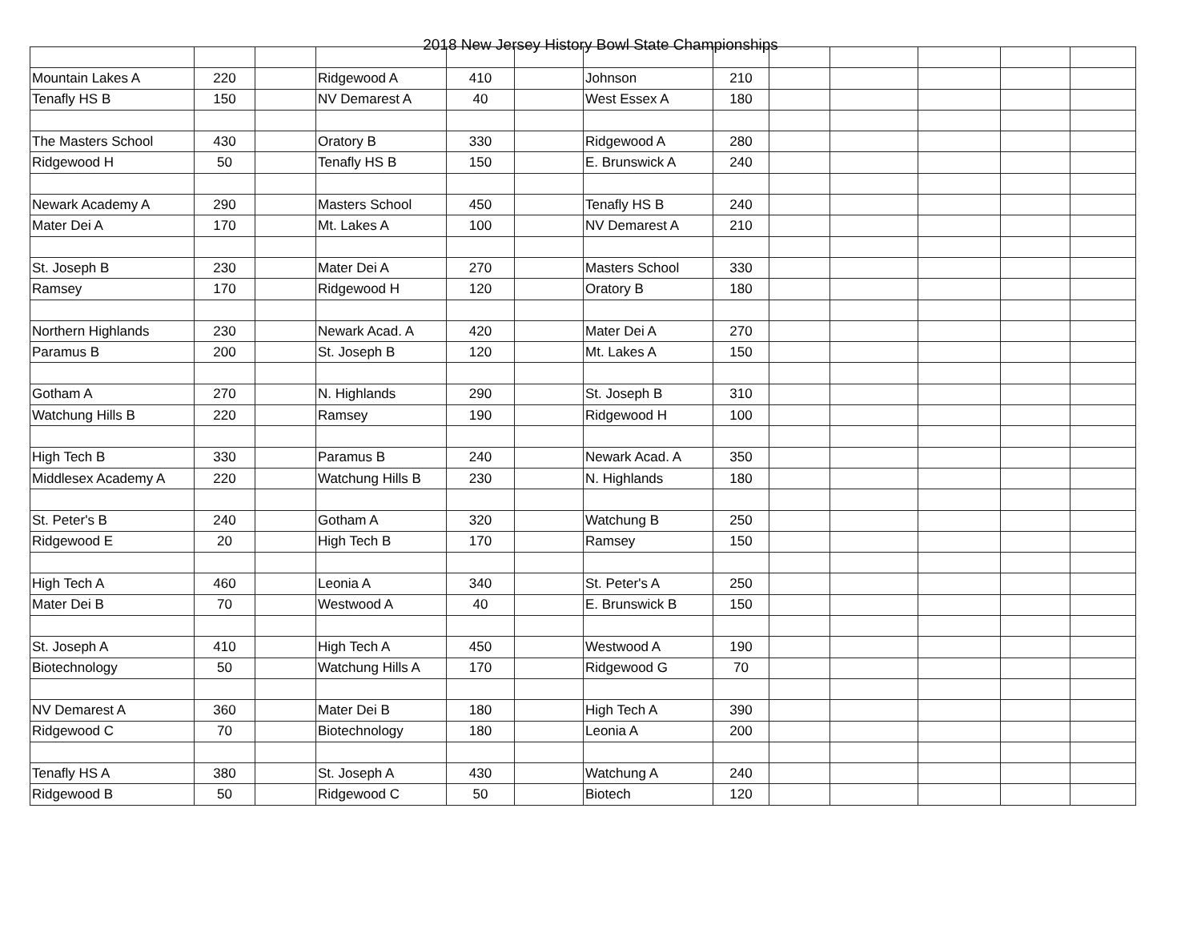2018 New Jersey History Bowl State Championships
| Mountain Lakes A | 220 | | Ridgewood A | 410 | | Johnson | 210 | | | | | |
| Tenafly HS B | 150 | | NV Demarest A | 40 | | West Essex A | 180 | | | | | |
| The Masters School | 430 | | Oratory B | 330 | | Ridgewood A | 280 | | | | | |
| Ridgewood H | 50 | | Tenafly HS B | 150 | | E. Brunswick A | 240 | | | | | |
| Newark Academy A | 290 | | Masters School | 450 | | Tenafly HS B | 240 | | | | | |
| Mater Dei A | 170 | | Mt. Lakes A | 100 | | NV Demarest A | 210 | | | | | |
| St. Joseph B | 230 | | Mater Dei A | 270 | | Masters School | 330 | | | | | |
| Ramsey | 170 | | Ridgewood H | 120 | | Oratory B | 180 | | | | | |
| Northern Highlands | 230 | | Newark Acad. A | 420 | | Mater Dei A | 270 | | | | | |
| Paramus B | 200 | | St. Joseph B | 120 | | Mt. Lakes A | 150 | | | | | |
| Gotham A | 270 | | N. Highlands | 290 | | St. Joseph B | 310 | | | | | |
| Watchung Hills B | 220 | | Ramsey | 190 | | Ridgewood H | 100 | | | | | |
| High Tech B | 330 | | Paramus B | 240 | | Newark Acad. A | 350 | | | | | |
| Middlesex Academy A | 220 | | Watchung Hills B | 230 | | N. Highlands | 180 | | | | | |
| St. Peter's B | 240 | | Gotham A | 320 | | Watchung B | 250 | | | | | |
| Ridgewood E | 20 | | High Tech B | 170 | | Ramsey | 150 | | | | | |
| High Tech A | 460 | | Leonia A | 340 | | St. Peter's A | 250 | | | | | |
| Mater Dei B | 70 | | Westwood A | 40 | | E. Brunswick B | 150 | | | | | |
| St. Joseph A | 410 | | High Tech A | 450 | | Westwood A | 190 | | | | | |
| Biotechnology | 50 | | Watchung Hills A | 170 | | Ridgewood G | 70 | | | | | |
| NV Demarest A | 360 | | Mater Dei B | 180 | | High Tech A | 390 | | | | | |
| Ridgewood C | 70 | | Biotechnology | 180 | | Leonia A | 200 | | | | | |
| Tenafly HS A | 380 | | St. Joseph A | 430 | | Watchung A | 240 | | | | | |
| Ridgewood B | 50 | | Ridgewood C | 50 | | Biotech | 120 | | | | | |